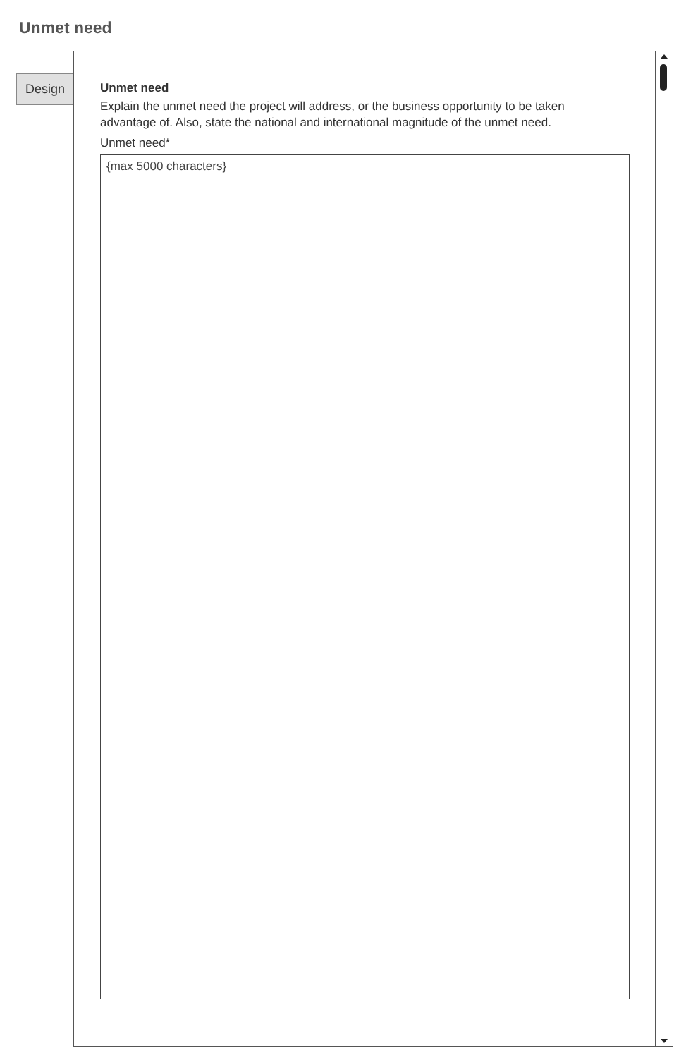Unmet need
Design
Unmet need
Explain the unmet need the project will address, or the business opportunity to be taken advantage of. Also, state the national and international magnitude of the unmet need.
Unmet need*
{max 5000 characters}